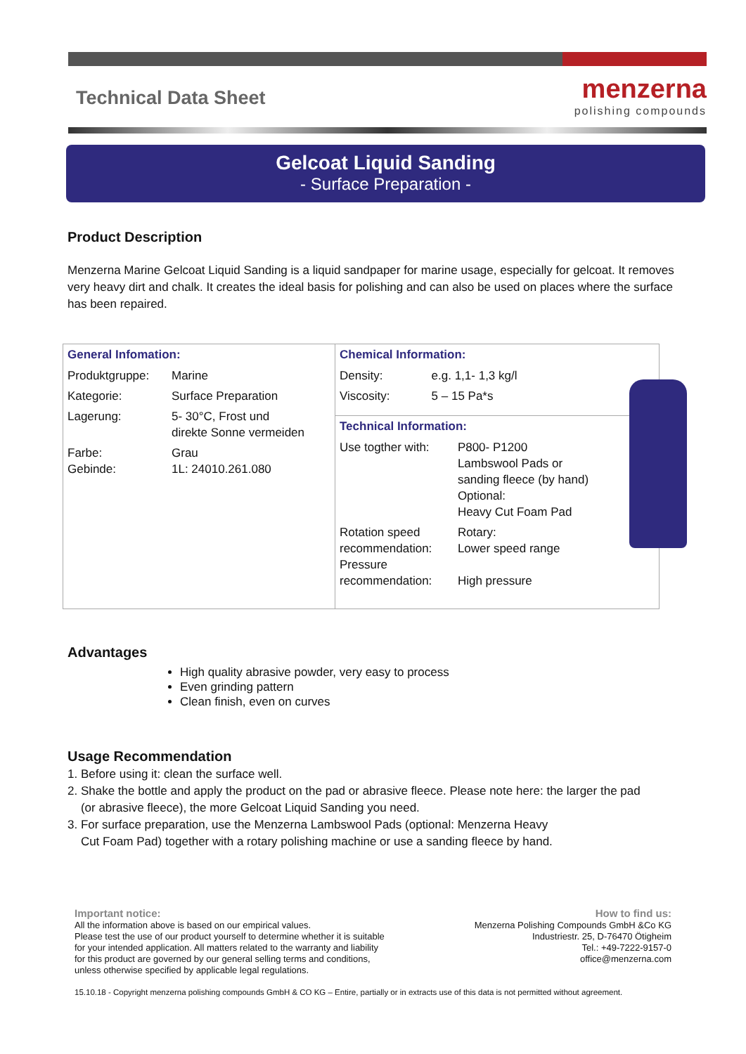Technical Data Sheet
menzerna
polishing compounds
Gelcoat Liquid Sanding
- Surface Preparation -
Product Description
Menzerna Marine Gelcoat Liquid Sanding is a liquid sandpaper for marine usage, especially for gelcoat. It removes very heavy dirt and chalk. It creates the ideal basis for polishing and can also be used on places where the surface has been repaired.
| General Infomation: / Produktgruppe: / Marine / / Kategorie: / Surface Preparation / / Lagerung: / 5- 30°C, Frost und direkte Sonne vermeiden / / Farbe: Gebinde: / Grau 1L: 24010.261.080 / | Chemical Information: / Density: / e.g. 1,1- 1,3 kg/l / / Viscosity: / 5 – 15 Pa*s / |
| | Technical Information: / Use togther with: / P800- P1200 Lambswool Pads or sanding fleece (by hand) Optional: Heavy Cut Foam Pad / / Rotation speed recommendation: Pressure recommendation: / Rotary: Lower speed range High pressure / |
Advantages
High quality abrasive powder, very easy to process
Even grinding pattern
Clean finish, even on curves
Usage Recommendation
1. Before using it: clean the surface well.
2. Shake the bottle and apply the product on the pad or abrasive fleece. Please note here: the larger the pad
(or abrasive fleece), the more Gelcoat Liquid Sanding you need.
3. For surface preparation, use the Menzerna Lambswool Pads (optional: Menzerna Heavy
Cut Foam Pad) together with a rotary polishing machine or use a sanding fleece by hand.
Important notice:
All the information above is based on our empirical values.
Please test the use of our product yourself to determine whether it is suitable
for your intended application. All matters related to the warranty and liability
for this product are governed by our general selling terms and conditions,
unless otherwise specified by applicable legal regulations.
How to find us:
Menzerna Polishing Compounds GmbH &Co KG
Industriestr. 25, D-76470 Ötigheim
Tel.: +49-7222-9157-0
office@menzerna.com
15.10.18 - Copyright menzerna polishing compounds GmbH & CO KG – Entire, partially or in extracts use of this data is not permitted without agreement.